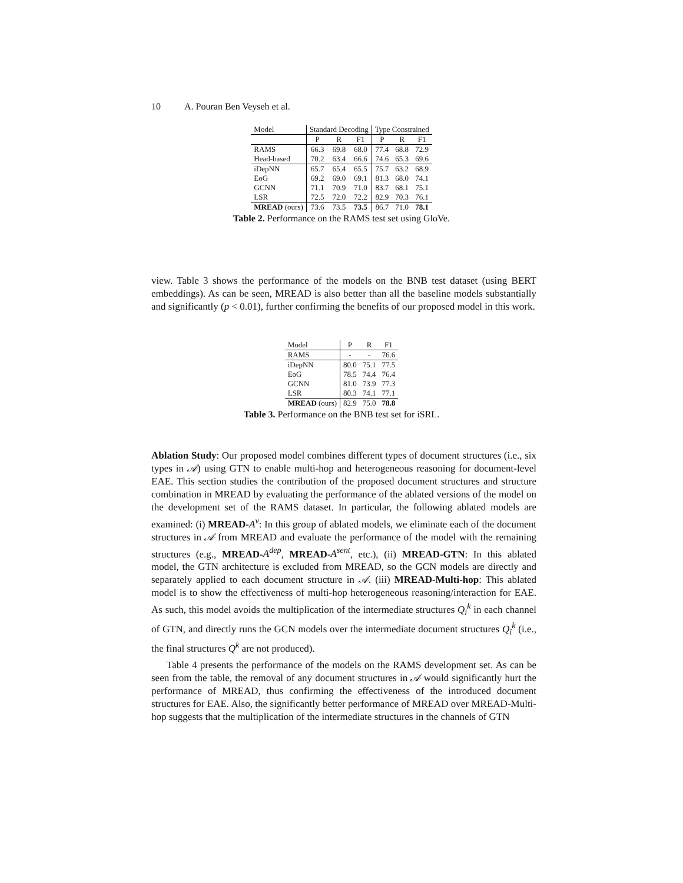10 A. Pouran Ben Veyseh et al.
| Model | Standard Decoding | | | Type Constrained | | |
| --- | --- | --- | --- | --- | --- | --- |
| | P | R | F1 | P | R | F1 |
| RAMS | 66.3 | 69.8 | 68.0 | 77.4 | 68.8 | 72.9 |
| Head-based | 70.2 | 63.4 | 66.6 | 74.6 | 65.3 | 69.6 |
| iDepNN | 65.7 | 65.4 | 65.5 | 75.7 | 63.2 | 68.9 |
| EoG | 69.2 | 69.0 | 69.1 | 81.3 | 68.0 | 74.1 |
| GCNN | 71.1 | 70.9 | 71.0 | 83.7 | 68.1 | 75.1 |
| LSR | 72.5 | 72.0 | 72.2 | 82.9 | 70.3 | 76.1 |
| MREAD (ours) | 73.6 | 73.5 | 73.5 | 86.7 | 71.0 | 78.1 |
Table 2. Performance on the RAMS test set using GloVe.
view. Table 3 shows the performance of the models on the BNB test dataset (using BERT embeddings). As can be seen, MREAD is also better than all the baseline models substantially and significantly (p < 0.01), further confirming the benefits of our proposed model in this work.
| Model | P | R | F1 |
| --- | --- | --- | --- |
| RAMS | - | - | 76.6 |
| iDepNN | 80.0 | 75.1 | 77.5 |
| EoG | 78.5 | 74.4 | 76.4 |
| GCNN | 81.0 | 73.9 | 77.3 |
| LSR | 80.3 | 74.1 | 77.1 |
| MREAD (ours) | 82.9 | 75.0 | 78.8 |
Table 3. Performance on the BNB test set for iSRL.
Ablation Study: Our proposed model combines different types of document structures (i.e., six types in 𝒜) using GTN to enable multi-hop and heterogeneous reasoning for document-level EAE. This section studies the contribution of the proposed document structures and structure combination in MREAD by evaluating the performance of the ablated versions of the model on the development set of the RAMS dataset. In particular, the following ablated models are examined: (i) MREAD-A<sup>v</sup>: In this group of ablated models, we eliminate each of the document structures in 𝒜 from MREAD and evaluate the performance of the model with the remaining structures (e.g., MREAD-A<sup>dep</sup>, MREAD-A<sup>sent</sup>, etc.), (ii) MREAD-GTN: In this ablated model, the GTN architecture is excluded from MREAD, so the GCN models are directly and separately applied to each document structure in 𝒜. (iii) MREAD-Multi-hop: This ablated model is to show the effectiveness of multi-hop heterogeneous reasoning/interaction for EAE. As such, this model avoids the multiplication of the intermediate structures Q<sub>i</sub><sup>k</sup> in each channel of GTN, and directly runs the GCN models over the intermediate document structures Q<sub>i</sub><sup>k</sup> (i.e., the final structures Q<sup>k</sup> are not produced).
Table 4 presents the performance of the models on the RAMS development set. As can be seen from the table, the removal of any document structures in 𝒜 would significantly hurt the performance of MREAD, thus confirming the effectiveness of the introduced document structures for EAE. Also, the significantly better performance of MREAD over MREAD-Multi-hop suggests that the multiplication of the intermediate structures in the channels of GTN